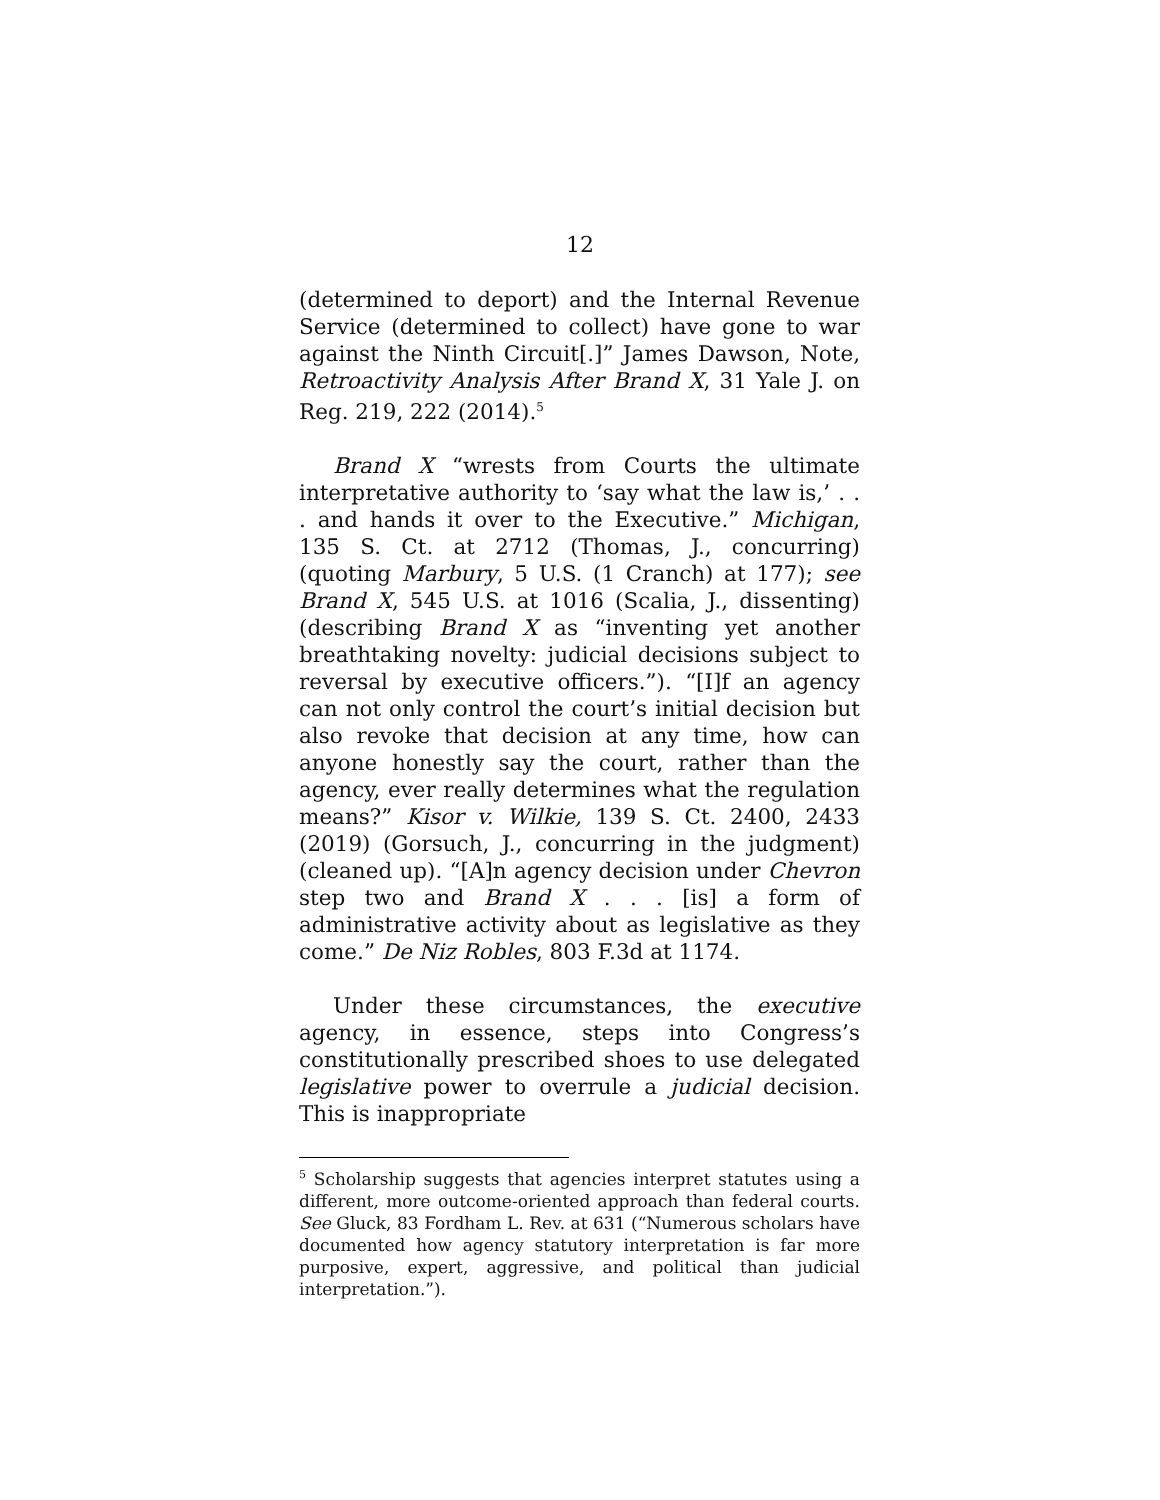12
(determined to deport) and the Internal Revenue Service (determined to collect) have gone to war against the Ninth Circuit[.]” James Dawson, Note, Retroactivity Analysis After Brand X, 31 Yale J. on Reg. 219, 222 (2014).<sup>5</sup>
Brand X “wrests from Courts the ultimate interpretative authority to ‘say what the law is,’ . . . and hands it over to the Executive.” Michigan, 135 S. Ct. at 2712 (Thomas, J., concurring) (quoting Marbury, 5 U.S. (1 Cranch) at 177); see Brand X, 545 U.S. at 1016 (Scalia, J., dissenting) (describing Brand X as “inventing yet another breathtaking novelty: judicial decisions subject to reversal by executive officers.”). “[I]f an agency can not only control the court’s initial decision but also revoke that decision at any time, how can anyone honestly say the court, rather than the agency, ever really determines what the regulation means?” Kisor v. Wilkie, 139 S. Ct. 2400, 2433 (2019) (Gorsuch, J., concurring in the judgment) (cleaned up). “[A]n agency decision under Chevron step two and Brand X . . . [is] a form of administrative activity about as legislative as they come.” De Niz Robles, 803 F.3d at 1174.
Under these circumstances, the executive agency, in essence, steps into Congress’s constitutionally prescribed shoes to use delegated legislative power to overrule a judicial decision. This is inappropriate
<sup>5</sup> Scholarship suggests that agencies interpret statutes using a different, more outcome-oriented approach than federal courts. See Gluck, 83 Fordham L. Rev. at 631 (“Numerous scholars have documented how agency statutory interpretation is far more purposive, expert, aggressive, and political than judicial interpretation.”).